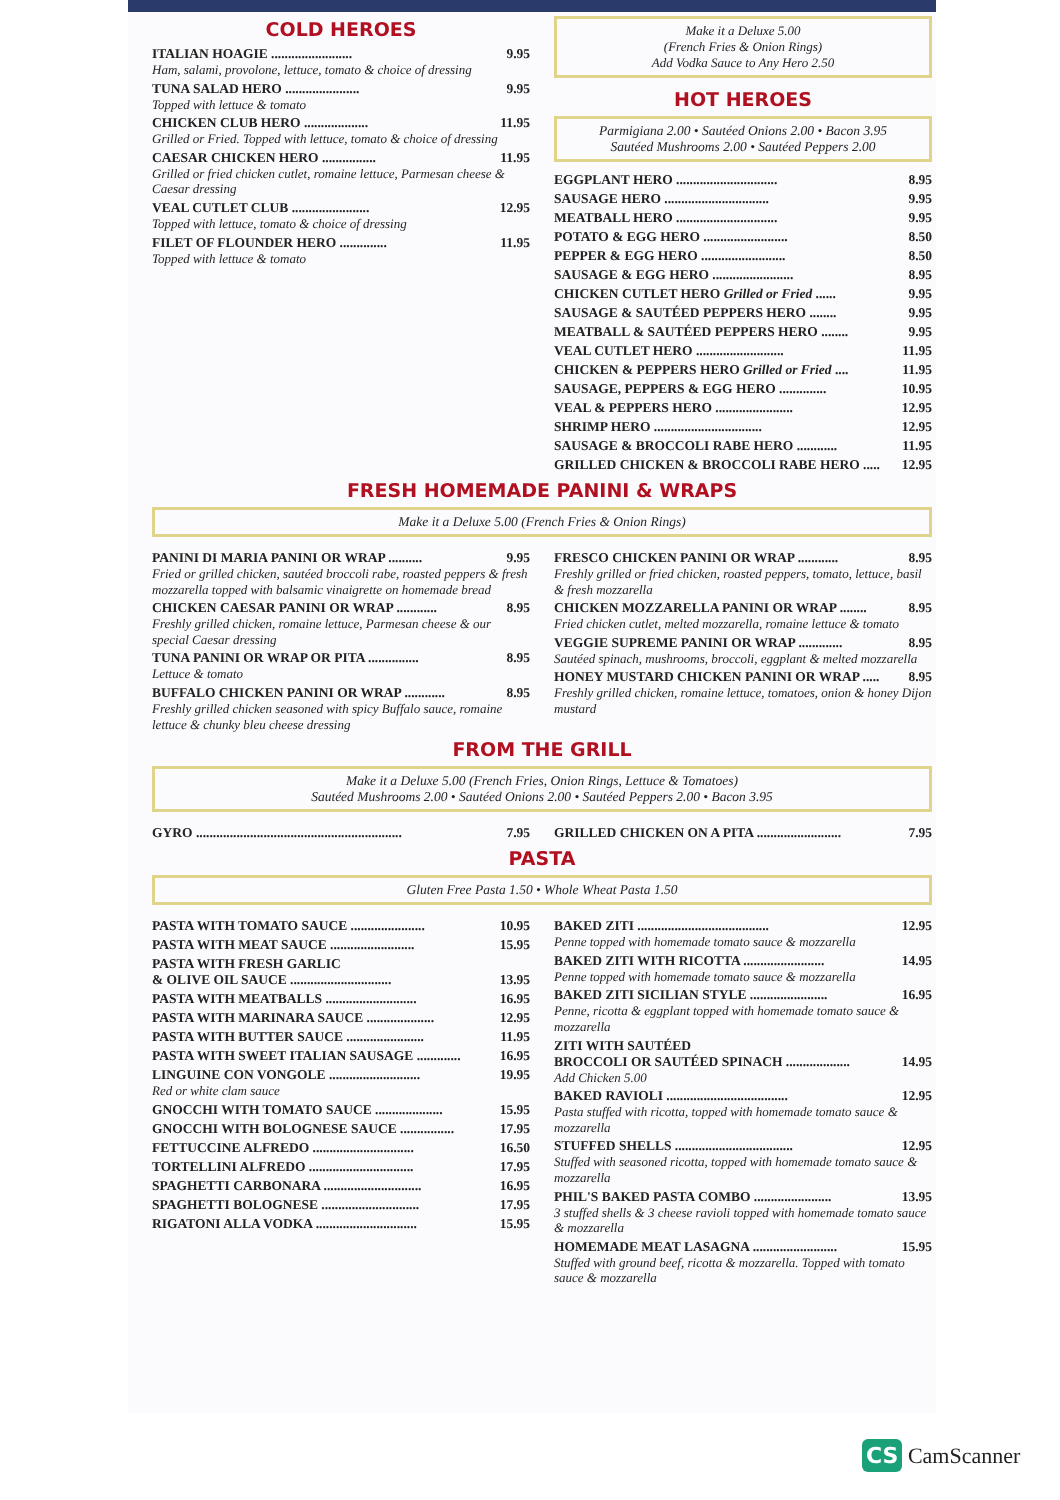COLD HEROES
ITALIAN HOAGIE ........................ 9.95
Ham, salami, provolone, lettuce, tomato & choice of dressing
TUNA SALAD HERO ...................... 9.95
Topped with lettuce & tomato
CHICKEN CLUB HERO ................... 11.95
Grilled or Fried. Topped with lettuce, tomato & choice of dressing
CAESAR CHICKEN HERO ................ 11.95
Grilled or fried chicken cutlet, romaine lettuce, Parmesan cheese & Caesar dressing
VEAL CUTLET CLUB ....................... 12.95
Topped with lettuce, tomato & choice of dressing
FILET OF FLOUNDER HERO .............. 11.95
Topped with lettuce & tomato
Make it a Deluxe 5.00
(French Fries & Onion Rings)
Add Vodka Sauce to Any Hero 2.50
HOT HEROES
Parmigiana 2.00 • Sautéed Onions 2.00 • Bacon 3.95
Sautéed Mushrooms 2.00 • Sautéed Peppers 2.00
EGGPLANT HERO .............................. 8.95
SAUSAGE HERO ............................... 9.95
MEATBALL HERO .............................. 9.95
POTATO & EGG HERO ......................... 8.50
PEPPER & EGG HERO ......................... 8.50
SAUSAGE & EGG HERO ........................ 8.95
CHICKEN CUTLET HERO Grilled or Fried ...... 9.95
SAUSAGE & SAUTÉED PEPPERS HERO ........ 9.95
MEATBALL & SAUTÉED PEPPERS HERO ........ 9.95
VEAL CUTLET HERO .......................... 11.95
CHICKEN & PEPPERS HERO Grilled or Fried .... 11.95
SAUSAGE, PEPPERS & EGG HERO .............. 10.95
VEAL & PEPPERS HERO ....................... 12.95
SHRIMP HERO ................................ 12.95
SAUSAGE & BROCCOLI RABE HERO ............ 11.95
GRILLED CHICKEN & BROCCOLI RABE HERO ..... 12.95
FRESH HOMEMADE PANINI & WRAPS
Make it a Deluxe 5.00 (French Fries & Onion Rings)
PANINI DI MARIA PANINI OR WRAP .......... 9.95
Fried or grilled chicken, sautéed broccoli rabe, roasted peppers & fresh mozzarella topped with balsamic vinaigrette on homemade bread
CHICKEN CAESAR PANINI OR WRAP ............ 8.95
Freshly grilled chicken, romaine lettuce, Parmesan cheese & our special Caesar dressing
TUNA PANINI OR WRAP OR PITA ............... 8.95
Lettuce & tomato
BUFFALO CHICKEN PANINI OR WRAP ............ 8.95
Freshly grilled chicken seasoned with spicy Buffalo sauce, romaine lettuce & chunky bleu cheese dressing
FRESCO CHICKEN PANINI OR WRAP ............ 8.95
Freshly grilled or fried chicken, roasted peppers, tomato, lettuce, basil & fresh mozzarella
CHICKEN MOZZARELLA PANINI OR WRAP ........ 8.95
Fried chicken cutlet, melted mozzarella, romaine lettuce & tomato
VEGGIE SUPREME PANINI OR WRAP ............. 8.95
Sautéed spinach, mushrooms, broccoli, eggplant & melted mozzarella
HONEY MUSTARD CHICKEN PANINI OR WRAP ..... 8.95
Freshly grilled chicken, romaine lettuce, tomatoes, onion & honey Dijon mustard
FROM THE GRILL
Make it a Deluxe 5.00 (French Fries, Onion Rings, Lettuce & Tomatoes)
Sautéed Mushrooms 2.00 • Sautéed Onions 2.00 • Sautéed Peppers 2.00 • Bacon 3.95
GYRO ............................................................. 7.95
GRILLED CHICKEN ON A PITA ......................... 7.95
PASTA
Gluten Free Pasta 1.50 • Whole Wheat Pasta 1.50
PASTA WITH TOMATO SAUCE ...................... 10.95
PASTA WITH MEAT SAUCE ......................... 15.95
PASTA WITH FRESH GARLIC
& OLIVE OIL SAUCE ..............................
13.95
PASTA WITH MEATBALLS ........................... 16.95
PASTA WITH MARINARA SAUCE .................... 12.95
PASTA WITH BUTTER SAUCE ....................... 11.95
PASTA WITH SWEET ITALIAN SAUSAGE ............. 16.95
LINGUINE CON VONGOLE ........................... 19.95
Red or white clam sauce
GNOCCHI WITH TOMATO SAUCE .................... 15.95
GNOCCHI WITH BOLOGNESE SAUCE ................ 17.95
FETTUCCINE ALFREDO .............................. 16.50
TORTELLINI ALFREDO ............................... 17.95
SPAGHETTI CARBONARA ............................. 16.95
SPAGHETTI BOLOGNESE ............................. 17.95
RIGATONI ALLA VODKA .............................. 15.95
BAKED ZITI ....................................... 12.95
Penne topped with homemade tomato sauce & mozzarella
BAKED ZITI WITH RICOTTA ........................ 14.95
Penne topped with homemade tomato sauce & mozzarella
BAKED ZITI SICILIAN STYLE ....................... 16.95
Penne, ricotta & eggplant topped with homemade tomato sauce & mozzarella
ZITI WITH SAUTÉED
BROCCOLI OR SAUTÉED SPINACH ...................
14.95
Add Chicken 5.00
BAKED RAVIOLI .................................... 12.95
Pasta stuffed with ricotta, topped with homemade tomato sauce & mozzarella
STUFFED SHELLS ................................... 12.95
Stuffed with seasoned ricotta, topped with homemade tomato sauce & mozzarella
PHIL'S BAKED PASTA COMBO ....................... 13.95
3 stuffed shells & 3 cheese ravioli topped with homemade tomato sauce & mozzarella
HOMEMADE MEAT LASAGNA ......................... 15.95
Stuffed with ground beef, ricotta & mozzarella. Topped with tomato sauce & mozzarella
CS CamScanner